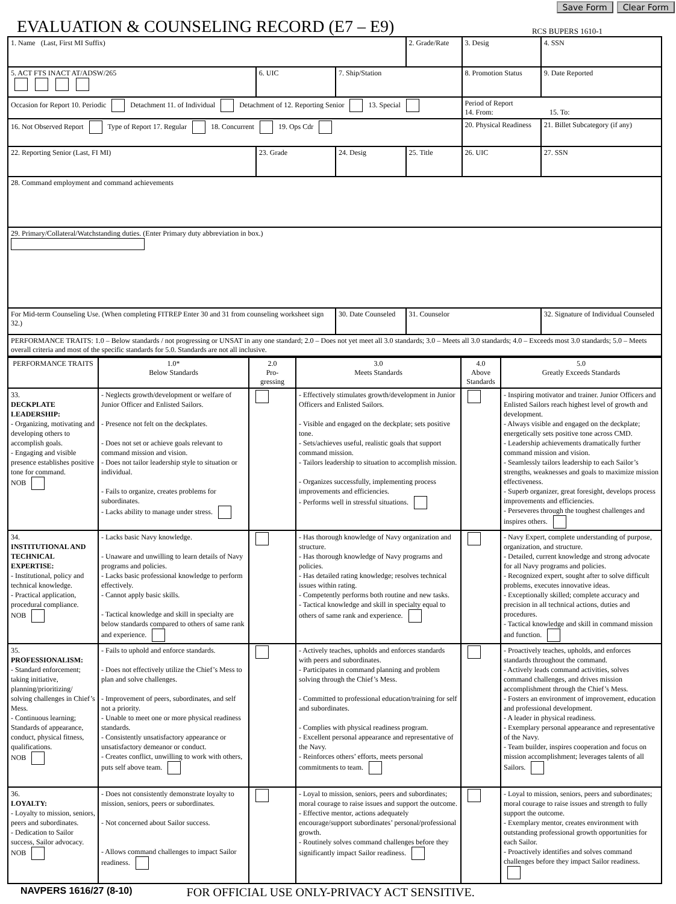Save Form Clear Form
EVALUATION & COUNSELING RECORD (E7 – E9)
RCS BUPERS 1610-1
| 1. Name (Last, First MI Suffix) | | | | 2. Grade/Rate | 3. Desig | | 4. SSN | |
| 5. ACT FTS INACT AT/ADSW/265 | 6. UIC | 7. Ship/Station | | | | 8. Promotion Status | | 9. Date Reported |
| Occasion for Report 10. Periodic Detachment 11. of Individual Detachment of 12. Reporting Senior 13. Special | | | | | Period of Report 14. From: 15. To: | | | |
| 16. Not Observed Report Type of Report 17. Regular 18. Concurrent 19. Ops Cdr | | | | | 20. Physical Readiness | | 21. Billet Subcategory (if any) | |
| 22. Reporting Senior (Last, FI MI) | 23. Grade | 24. Desig | 25. Title | | | 26. UIC | 27. SSN | |
| 28. Command employment and command achievements | | | | | | | | |
| 29. Primary/Collateral/Watchstanding duties. (Enter Primary duty abbreviation in box.) | | | | | | | | |
| For Mid-term Counseling Use. (When completing FITREP Enter 30 and 31 from counseling worksheet sign 32.) | | 30. Date Counseled | | 31. Counselor | | | 32. Signature of Individual Counseled | |
| PERFORMANCE TRAITS: 1.0 – Below standards / not progressing or UNSAT in any one standard; 2.0 – Does not yet meet all 3.0 standards; 3.0 – Meets all 3.0 standards; 4.0 – Exceeds most 3.0 standards; 5.0 – Meets overall criteria and most of the specific standards for 5.0. Standards are not all inclusive. | | | | | | | | |
| PERFORMANCE TRAITS | 1.0* Below Standards | 2.0 Pro- gressing | 3.0 Meets Standards | 4.0 Above Standards | 5.0 Greatly Exceeds Standards |
| --- | --- | --- | --- | --- | --- |
| 33. DECKPLATE LEADERSHIP: - Organizing, motivating and developing others to accomplish goals. - Engaging and visible presence establishes positive tone for command. NOB | - Neglects growth/development or welfare of Junior Officer and Enlisted Sailors. - Presence not felt on the deckplates. - Does not set or achieve goals relevant to command mission and vision. - Does not tailor leadership style to situation or individual. - Fails to organize, creates problems for subordinates. - Lacks ability to manage under stress. | | - Effectively stimulates growth/development in Junior Officers and Enlisted Sailors. - Visible and engaged on the deckplate; sets positive tone. - Sets/achieves useful, realistic goals that support command mission. - Tailors leadership to situation to accomplish mission. - Organizes successfully, implementing process improvements and efficiencies. - Performs well in stressful situations. | | - Inspiring motivator and trainer. Junior Officers and Enlisted Sailors reach highest level of growth and development. - Always visible and engaged on the deckplate; energetically sets positive tone across CMD. - Leadership achievements dramatically further command mission and vision. - Seamlessly tailors leadership to each Sailor’s strengths, weaknesses and goals to maximize mission effectiveness. - Superb organizer, great foresight, develops process improvements and efficiencies. - Perseveres through the toughest challenges and inspires others. |
| 34. INSTITUTIONAL AND TECHNICAL EXPERTISE: - Institutional, policy and technical knowledge. - Practical application, procedural compliance. NOB | - Lacks basic Navy knowledge. - Unaware and unwilling to learn details of Navy programs and policies. - Lacks basic professional knowledge to perform effectively. - Cannot apply basic skills. - Tactical knowledge and skill in specialty are below standards compared to others of same rank and experience. | | - Has thorough knowledge of Navy organization and structure. - Has thorough knowledge of Navy programs and policies. - Has detailed rating knowledge; resolves technical issues within rating. - Competently performs both routine and new tasks. - Tactical knowledge and skill in specialty equal to others of same rank and experience. | | - Navy Expert, complete understanding of purpose, organization, and structure. - Detailed, current knowledge and strong advocate for all Navy programs and policies. - Recognized expert, sought after to solve difficult problems, executes innovative ideas. - Exceptionally skilled; complete accuracy and precision in all technical actions, duties and procedures. - Tactical knowledge and skill in command mission and function. |
| 35. PROFESSIONALISM: - Standard enforcement; taking initiative, planning/prioritizing/ solving challenges in Chief’s Mess. - Continuous learning; Standards of appearance, conduct, physical fitness, qualifications. NOB | - Fails to uphold and enforce standards. - Does not effectively utilize the Chief’s Mess to plan and solve challenges. - Improvement of peers, subordinates, and self not a priority. - Unable to meet one or more physical readiness standards. - Consistently unsatisfactory appearance or unsatisfactory demeanor or conduct. - Creates conflict, unwilling to work with others, puts self above team. | | - Actively teaches, upholds and enforces standards with peers and subordinates. - Participates in command planning and problem solving through the Chief’s Mess. - Committed to professional education/training for self and subordinates. - Complies with physical readiness program. - Excellent personal appearance and representative of the Navy. - Reinforces others’ efforts, meets personal commitments to team. | | - Proactively teaches, upholds, and enforces standards throughout the command. - Actively leads command activities, solves command challenges, and drives mission accomplishment through the Chief’s Mess. - Fosters an environment of improvement, education and professional development. - A leader in physical readiness. - Exemplary personal appearance and representative of the Navy. - Team builder, inspires cooperation and focus on mission accomplishment; leverages talents of all Sailors. |
| 36. LOYALTY: - Loyalty to mission, seniors, peers and subordinates. - Dedication to Sailor success, Sailor advocacy. NOB | - Does not consistently demonstrate loyalty to mission, seniors, peers or subordinates. - Not concerned about Sailor success. - Allows command challenges to impact Sailor readiness. | | - Loyal to mission, seniors, peers and subordinates; moral courage to raise issues and support the outcome. - Effective mentor, actions adequately encourage/support subordinates’ personal/professional growth. - Routinely solves command challenges before they significantly impact Sailor readiness. | | - Loyal to mission, seniors, peers and subordinates; moral courage to raise issues and strength to fully support the outcome. - Exemplary mentor, creates environment with outstanding professional growth opportunities for each Sailor. - Proactively identifies and solves command challenges before they impact Sailor readiness. |
NAVPERS 1616/27 (8-10) FOR OFFICIAL USE ONLY-PRIVACY ACT SENSITIVE.